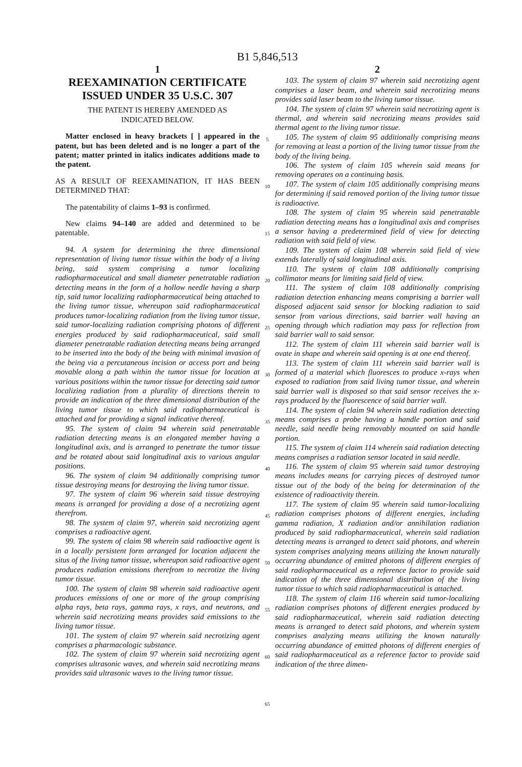B1 5,846,513
1
REEXAMINATION CERTIFICATE
ISSUED UNDER 35 U.S.C. 307
THE PATENT IS HEREBY AMENDED AS
INDICATED BELOW.
Matter enclosed in heavy brackets [ ] appeared in the patent, but has been deleted and is no longer a part of the patent; matter printed in italics indicates additions made to the patent.
AS A RESULT OF REEXAMINATION, IT HAS BEEN DETERMINED THAT:
The patentability of claims 1–93 is confirmed.
New claims 94–140 are added and determined to be patentable.
94. A system for determining the three dimensional representation of living tumor tissue within the body of a living being, said system comprising a tumor localizing radiopharmaceutical and small diameter penetratable radiation detecting means in the form of a hollow needle having a sharp tip, said tumor localizing radiopharmaceutical being attached to the living tumor tissue, whereupon said radiopharmaceutical produces tumor-localizing radiation from the living tumor tissue, said tumor-localizing radiation comprising photons of different energies produced by said radiopharmaceutical, said small diameter penetratable radiation detecting means being arranged to be inserted into the body of the being with minimal invasion of the being via a percutaneous incision or access port and being movable along a path within the tumor tissue for location at various positions within the tumor tissue for detecting said tumor localizing radiation from a plurality of directions therein to provide an indication of the three dimensional distribution of the living tumor tissue to which said radiopharmaceutical is attached and for providing a signal indicative thereof.
95. The system of claim 94 wherein said penetratable radiation detecting means is an elongated member having a longitudinal axis, and is arranged to penetrate the tumor tissue and be rotated about said longitudinal axis to various angular positions.
96. The system of claim 94 additionally comprising tumor tissue destroying means for destroying the living tumor tissue.
97. The system of claim 96 wherein said tissue destroying means is arranged for providing a dose of a necrotizing agent therefrom.
98. The system of claim 97, wherein said necrotizing agent comprises a radioactive agent.
99. The system of claim 98 wherein said radioactive agent is in a locally persistent form arranged for location adjacent the situs of the living tumor tissue, whereupon said radioactive agent produces radiation emissions therefrom to necrotize the living tumor tissue.
100. The system of claim 98 wherein said radioactive agent produces emissions of one or more of the group comprising alpha rays, beta rays, gamma rays, x rays, and neutrons, and wherein said necrotizing means provides said emissions to the living tumor tissue.
101. The system of claim 97 wherein said necrotizing agent comprises a pharmacologic substance.
102. The system of claim 97 wherein said necrotizing agent comprises ultrasonic waves, and wherein said necrotizing means provides said ultrasonic waves to the living tumor tissue.
5
10
15
20
25
30
35
40
45
50
55
60
65
2
103. The system of claim 97 wherein said necrotizing agent comprises a laser beam, and wherein said necrotizing means provides said laser beam to the living tumor tissue.
104. The system of claim 97 wherein said necrotizing agent is thermal, and wherein said necrotizing means provides said thermal agent to the living tumor tissue.
105. The system of claim 95 additionally comprising means for removing at least a portion of the living tumor tissue from the body of the living being.
106. The system of claim 105 wherein said means for removing operates on a continuing basis.
107. The system of claim 105 additionally comprising means for determining if said removed portion of the living tumor tissue is radioactive.
108. The system of claim 95 wherein said penetratable radiation detecting means has a longitudinal axis and comprises a sensor having a predetermined field of view for detecting radiation with said field of view.
109. The system of claim 108 wherein said field of view extends laterally of said longitudinal axis.
110. The system of claim 108 additionally comprising collimator means for limiting said field of view.
111. The system of claim 108 additionally comprising radiation detection enhancing means comprising a barrier wall disposed adjacent said sensor for blocking radiation to said sensor from various directions, said barrier wall having an opening through which radiation may pass for reflection from said barrier wall to said sensor.
112. The system of claim 111 wherein said barrier wall is ovate in shape and wherein said opening is at one end thereof.
113. The system of claim 111 wherein said barrier wall is formed of a material which fluoresces to produce x-rays when exposed to radiation from said living tumor tissue, and wherein said barrier wall is disposed so that said sensor receives the x-rays produced by the fluorescence of said barrier wall.
114. The system of claim 94 wherein said radiation detecting means comprises a probe having a handle portion and said needle, said needle being removably mounted on said handle portion.
115. The system of claim 114 wherein said radiation detecting means comprises a radiation sensor located in said needle.
116. The system of claim 95 wherein said tumor destroying means includes means for carrying pieces of destroyed tumor tissue out of the body of the being for determination of the existence of radioactivity therein.
117. The system of claim 95 wherein said tumor-localizing radiation comprises photons of different energies, including gamma radiation, X radiation and/or annihilation radiation produced by said radiopharmaceutical, wherein said radiation detecting means is arranged to detect said photons, and wherein system comprises analyzing means utilizing the known naturally occurring abundance of emitted photons of different energies of said radiopharmaceutical as a reference factor to provide said indication of the three dimensional distribution of the living tumor tissue to which said radiopharmaceutical is attached.
118. The system of claim 116 wherein said tumor-localizing radiation comprises photons of different energies produced by said radiopharmaceutical, wherein said radiation detecting means is arranged to detect said photons, and wherein system comprises analyzing means utilizing the known naturally occurring abundance of emitted photons of different energies of said radiopharmaceutical as a reference factor to provide said indication of the three dimen-